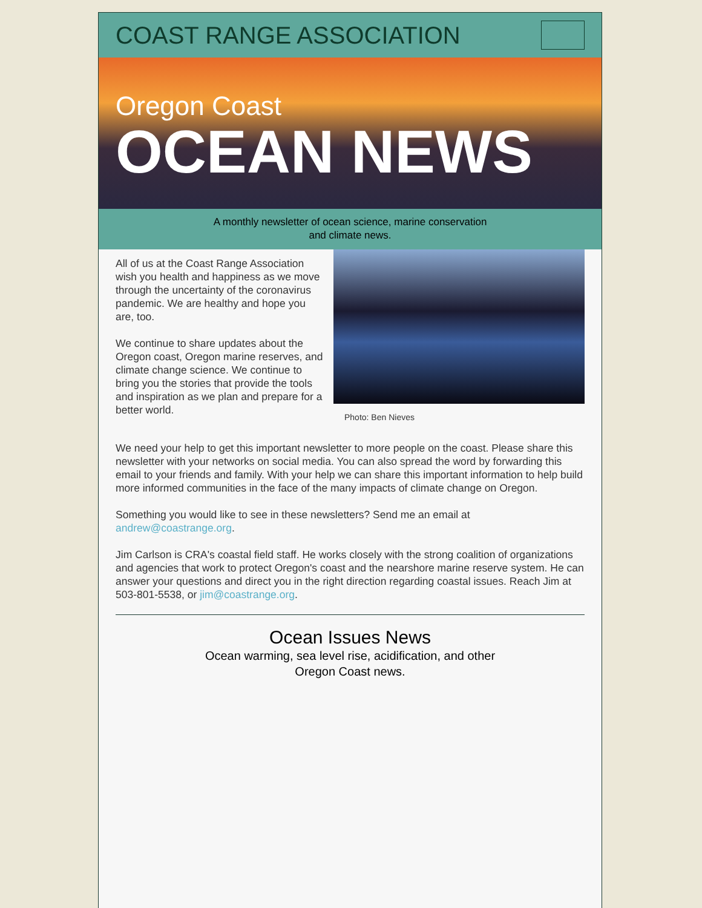COAST RANGE ASSOCIATION
Oregon Coast
OCEAN NEWS
A monthly newsletter of ocean science, marine conservation
and climate news.
All of us at the Coast Range Association wish you health and happiness as we move through the uncertainty of the coronavirus pandemic. We are healthy and hope you are, too.
We continue to share updates about the Oregon coast, Oregon marine reserves, and climate change science. We continue to bring you the stories that provide the tools and inspiration as we plan and prepare for a better world.
Photo: Ben Nieves
We need your help to get this important newsletter to more people on the coast. Please share this newsletter with your networks on social media. You can also spread the word by forwarding this email to your friends and family. With your help we can share this important information to help build more informed communities in the face of the many impacts of climate change on Oregon.
Something you would like to see in these newsletters? Send me an email at andrew@coastrange.org.
Jim Carlson is CRA's coastal field staff. He works closely with the strong coalition of organizations and agencies that work to protect Oregon's coast and the nearshore marine reserve system. He can answer your questions and direct you in the right direction regarding coastal issues. Reach Jim at 503-801-5538, or jim@coastrange.org.
Ocean Issues News
Ocean warming, sea level rise, acidification, and other
Oregon Coast news.